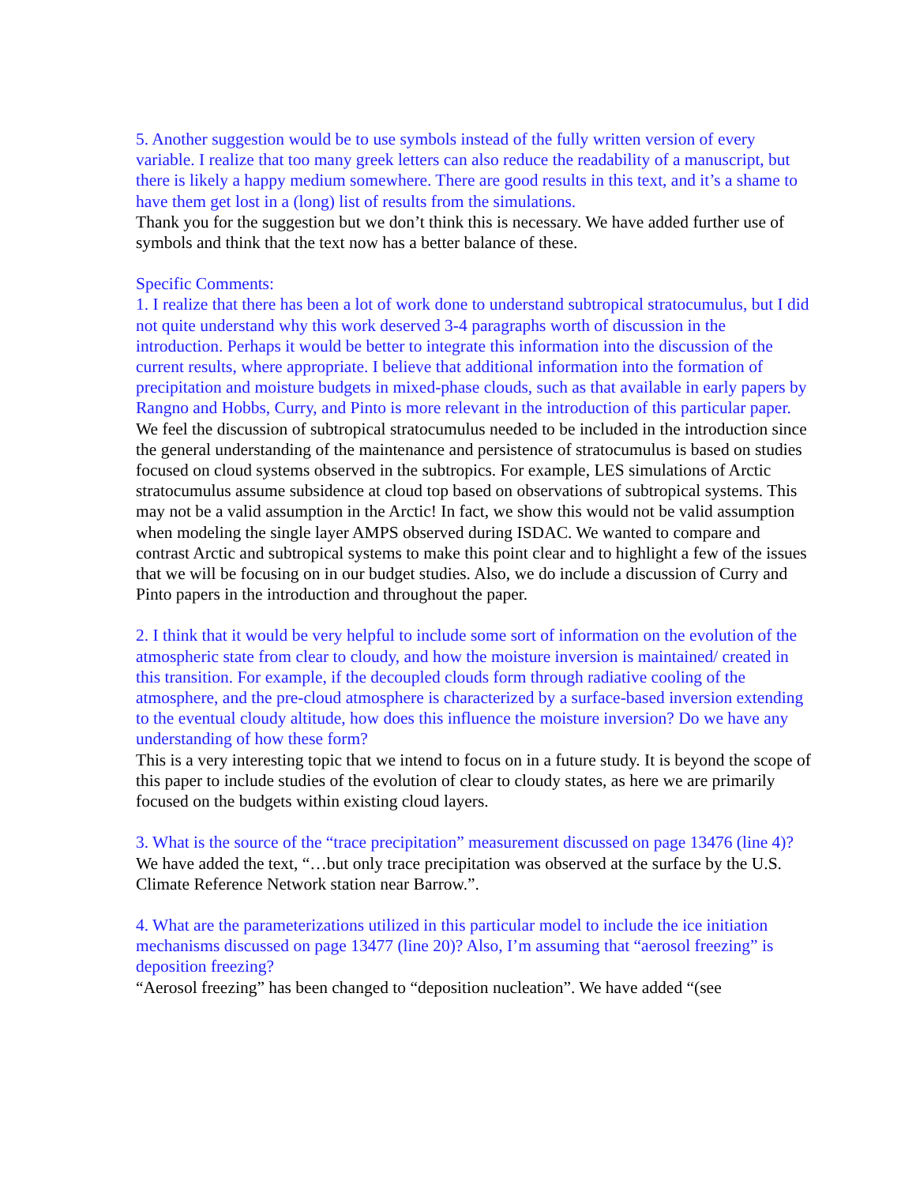5. Another suggestion would be to use symbols instead of the fully written version of every variable. I realize that too many greek letters can also reduce the readability of a manuscript, but there is likely a happy medium somewhere. There are good results in this text, and it’s a shame to have them get lost in a (long) list of results from the simulations.
Thank you for the suggestion but we don’t think this is necessary. We have added further use of symbols and think that the text now has a better balance of these.
Specific Comments:
1. I realize that there has been a lot of work done to understand subtropical stratocumulus, but I did not quite understand why this work deserved 3-4 paragraphs worth of discussion in the introduction. Perhaps it would be better to integrate this information into the discussion of the current results, where appropriate. I believe that additional information into the formation of precipitation and moisture budgets in mixed-phase clouds, such as that available in early papers by Rangno and Hobbs, Curry, and Pinto is more relevant in the introduction of this particular paper.
We feel the discussion of subtropical stratocumulus needed to be included in the introduction since the general understanding of the maintenance and persistence of stratocumulus is based on studies focused on cloud systems observed in the subtropics. For example, LES simulations of Arctic stratocumulus assume subsidence at cloud top based on observations of subtropical systems. This may not be a valid assumption in the Arctic! In fact, we show this would not be valid assumption when modeling the single layer AMPS observed during ISDAC. We wanted to compare and contrast Arctic and subtropical systems to make this point clear and to highlight a few of the issues that we will be focusing on in our budget studies. Also, we do include a discussion of Curry and Pinto papers in the introduction and throughout the paper.
2. I think that it would be very helpful to include some sort of information on the evolution of the atmospheric state from clear to cloudy, and how the moisture inversion is maintained/ created in this transition. For example, if the decoupled clouds form through radiative cooling of the atmosphere, and the pre-cloud atmosphere is characterized by a surface-based inversion extending to the eventual cloudy altitude, how does this influence the moisture inversion? Do we have any understanding of how these form?
This is a very interesting topic that we intend to focus on in a future study. It is beyond the scope of this paper to include studies of the evolution of clear to cloudy states, as here we are primarily focused on the budgets within existing cloud layers.
3. What is the source of the “trace precipitation” measurement discussed on page 13476 (line 4)?
We have added the text, “…but only trace precipitation was observed at the surface by the U.S. Climate Reference Network station near Barrow.”.
4. What are the parameterizations utilized in this particular model to include the ice initiation mechanisms discussed on page 13477 (line 20)? Also, I’m assuming that “aerosol freezing” is deposition freezing?
“Aerosol freezing” has been changed to “deposition nucleation”. We have added “(see